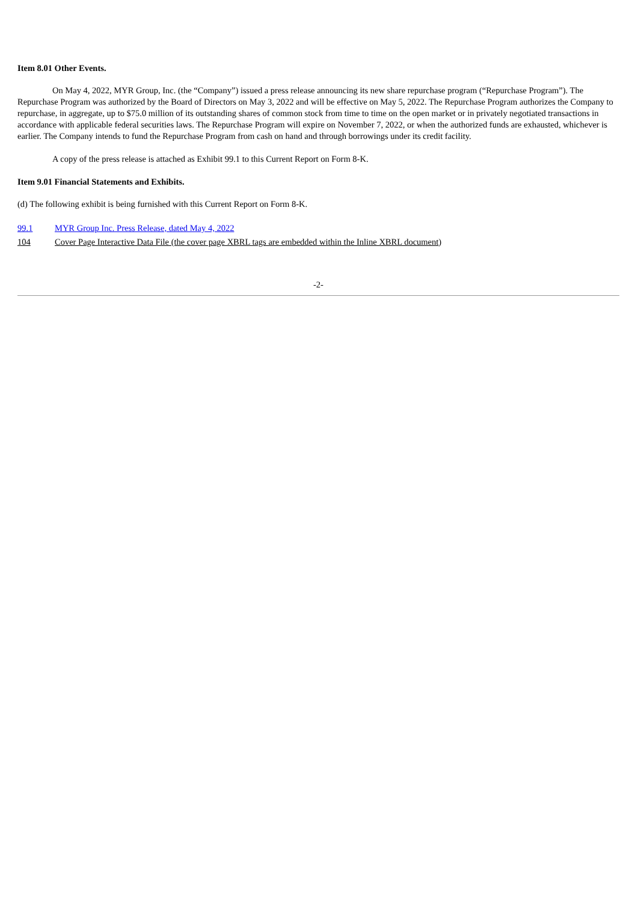Item 8.01 Other Events.
On May 4, 2022, MYR Group, Inc. (the “Company”) issued a press release announcing its new share repurchase program (“Repurchase Program”). The Repurchase Program was authorized by the Board of Directors on May 3, 2022 and will be effective on May 5, 2022. The Repurchase Program authorizes the Company to repurchase, in aggregate, up to $75.0 million of its outstanding shares of common stock from time to time on the open market or in privately negotiated transactions in accordance with applicable federal securities laws. The Repurchase Program will expire on November 7, 2022, or when the authorized funds are exhausted, whichever is earlier. The Company intends to fund the Repurchase Program from cash on hand and through borrowings under its credit facility.
A copy of the press release is attached as Exhibit 99.1 to this Current Report on Form 8-K.
Item 9.01 Financial Statements and Exhibits.
(d) The following exhibit is being furnished with this Current Report on Form 8-K.
| 99.1 | MYR Group Inc. Press Release, dated May 4, 2022 |
| 104 | Cover Page Interactive Data File (the cover page XBRL tags are embedded within the Inline XBRL document ) |
-2-